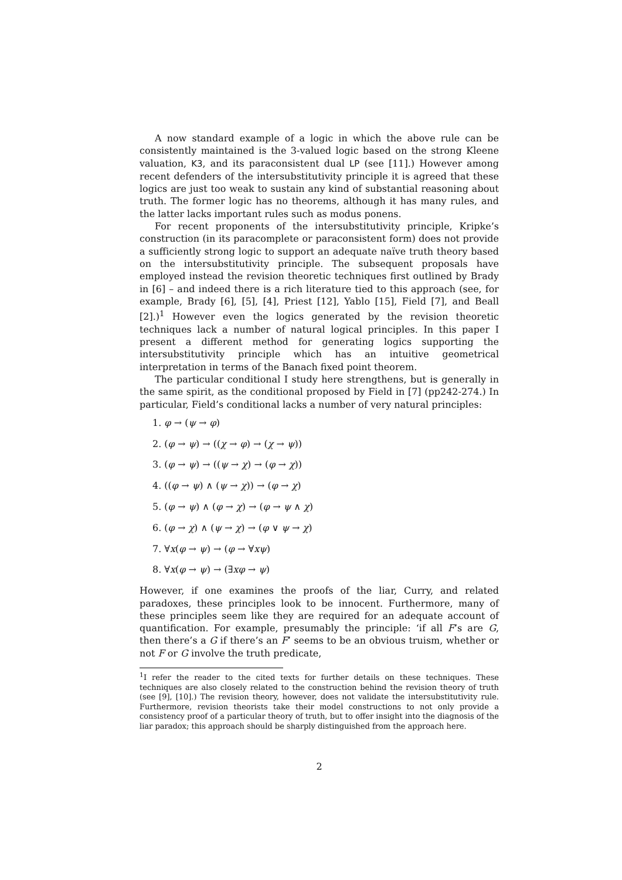A now standard example of a logic in which the above rule can be consistently maintained is the 3-valued logic based on the strong Kleene valuation, K3, and its paraconsistent dual LP (see [11].) However among recent defenders of the intersubstitutivity principle it is agreed that these logics are just too weak to sustain any kind of substantial reasoning about truth. The former logic has no theorems, although it has many rules, and the latter lacks important rules such as modus ponens.
For recent proponents of the intersubstitutivity principle, Kripke’s construction (in its paracomplete or paraconsistent form) does not provide a sufficiently strong logic to support an adequate naïve truth theory based on the intersubstitutivity principle. The subsequent proposals have employed instead the revision theoretic techniques first outlined by Brady in [6] – and indeed there is a rich literature tied to this approach (see, for example, Brady [6], [5], [4], Priest [12], Yablo [15], Field [7], and Beall [2].)<sup>1</sup> However even the logics generated by the revision theoretic techniques lack a number of natural logical principles. In this paper I present a different method for generating logics supporting the intersubstitutivity principle which has an intuitive geometrical interpretation in terms of the Banach fixed point theorem.
The particular conditional I study here strengthens, but is generally in the same spirit, as the conditional proposed by Field in [7] (pp242-274.) In particular, Field’s conditional lacks a number of very natural principles:
1. φ → (ψ → φ)
2. (φ → ψ) → ((χ → φ) → (χ → ψ))
3. (φ → ψ) → ((ψ → χ) → (φ → χ))
4. ((φ → ψ) ∧ (ψ → χ)) → (φ → χ)
5. (φ → ψ) ∧ (φ → χ) → (φ → ψ ∧ χ)
6. (φ → χ) ∧ (ψ → χ) → (φ ∨ ψ → χ)
7. ∀x(φ → ψ) → (φ → ∀xψ)
8. ∀x(φ → ψ) → (∃xφ → ψ)
However, if one examines the proofs of the liar, Curry, and related paradoxes, these principles look to be innocent. Furthermore, many of these principles seem like they are required for an adequate account of quantification. For example, presumably the principle: ‘if all F’s are G, then there’s a G if there’s an F’ seems to be an obvious truism, whether or not F or G involve the truth predicate,
<sup>1</sup> I refer the reader to the cited texts for further details on these techniques. These techniques are also closely related to the construction behind the revision theory of truth (see [9], [10].) The revision theory, however, does not validate the intersubstitutivity rule. Furthermore, revision theorists take their model constructions to not only provide a consistency proof of a particular theory of truth, but to offer insight into the diagnosis of the liar paradox; this approach should be sharply distinguished from the approach here.
2